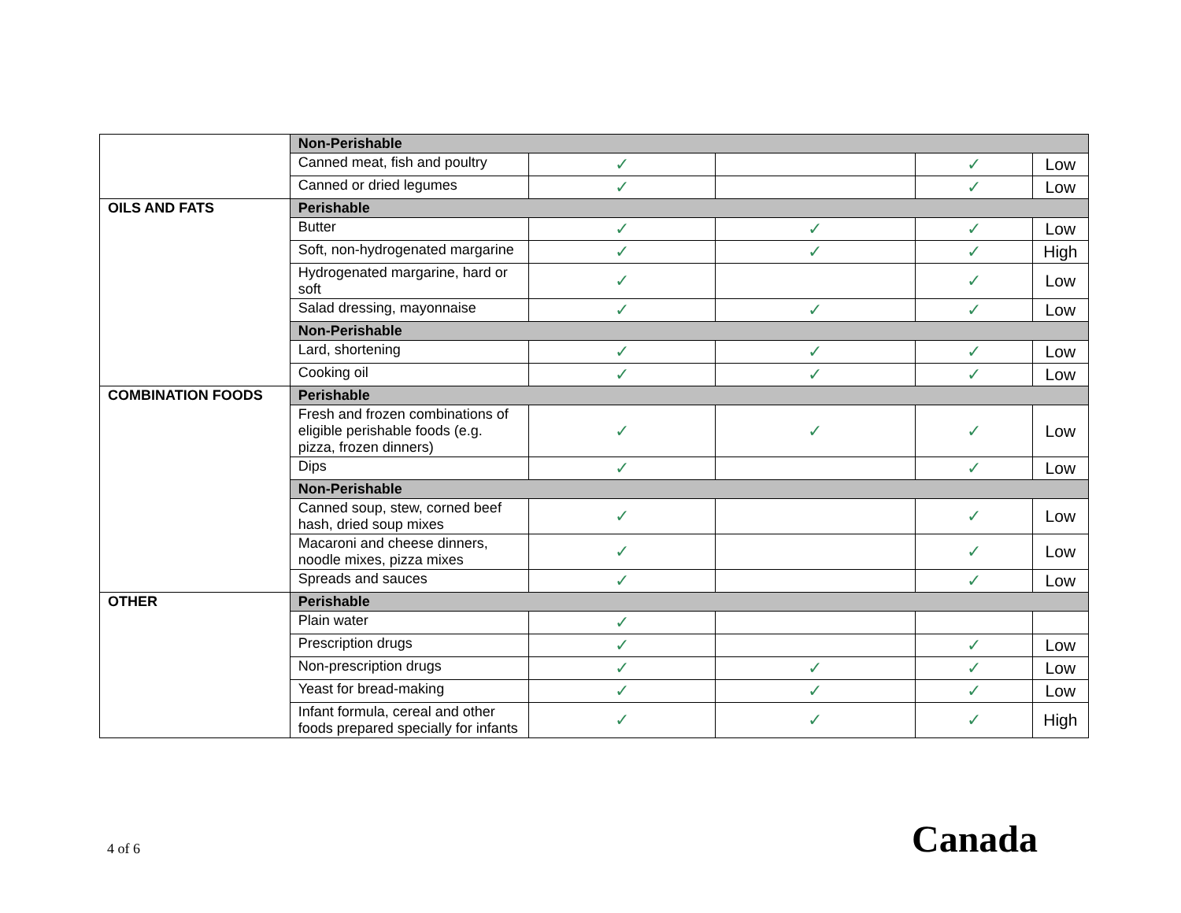| | Non-Perishable | | | | |
| | Canned meat, fish and poultry | ✓ | | ✓ | Low |
| | Canned or dried legumes | ✓ | | ✓ | Low |
| OILS AND FATS | Perishable | | | | |
| | Butter | ✓ | ✓ | ✓ | Low |
| | Soft, non-hydrogenated margarine | ✓ | ✓ | ✓ | High |
| | Hydrogenated margarine, hard or soft | ✓ | | ✓ | Low |
| | Salad dressing, mayonnaise | ✓ | ✓ | ✓ | Low |
| | Non-Perishable | | | | |
| | Lard, shortening | ✓ | ✓ | ✓ | Low |
| | Cooking oil | ✓ | ✓ | ✓ | Low |
| COMBINATION FOODS | Perishable | | | | |
| | Fresh and frozen combinations of eligible perishable foods (e.g. pizza, frozen dinners) | ✓ | ✓ | ✓ | Low |
| | Dips | ✓ | | ✓ | Low |
| | Non-Perishable | | | | |
| | Canned soup, stew, corned beef hash, dried soup mixes | ✓ | | ✓ | Low |
| | Macaroni and cheese dinners, noodle mixes, pizza mixes | ✓ | | ✓ | Low |
| | Spreads and sauces | ✓ | | ✓ | Low |
| OTHER | Perishable | | | | |
| | Plain water | ✓ | | | |
| | Prescription drugs | ✓ | | ✓ | Low |
| | Non-prescription drugs | ✓ | ✓ | ✓ | Low |
| | Yeast for bread-making | ✓ | ✓ | ✓ | Low |
| | Infant formula, cereal and other foods prepared specially for infants | ✓ | ✓ | ✓ | High |
4 of 6 Canada